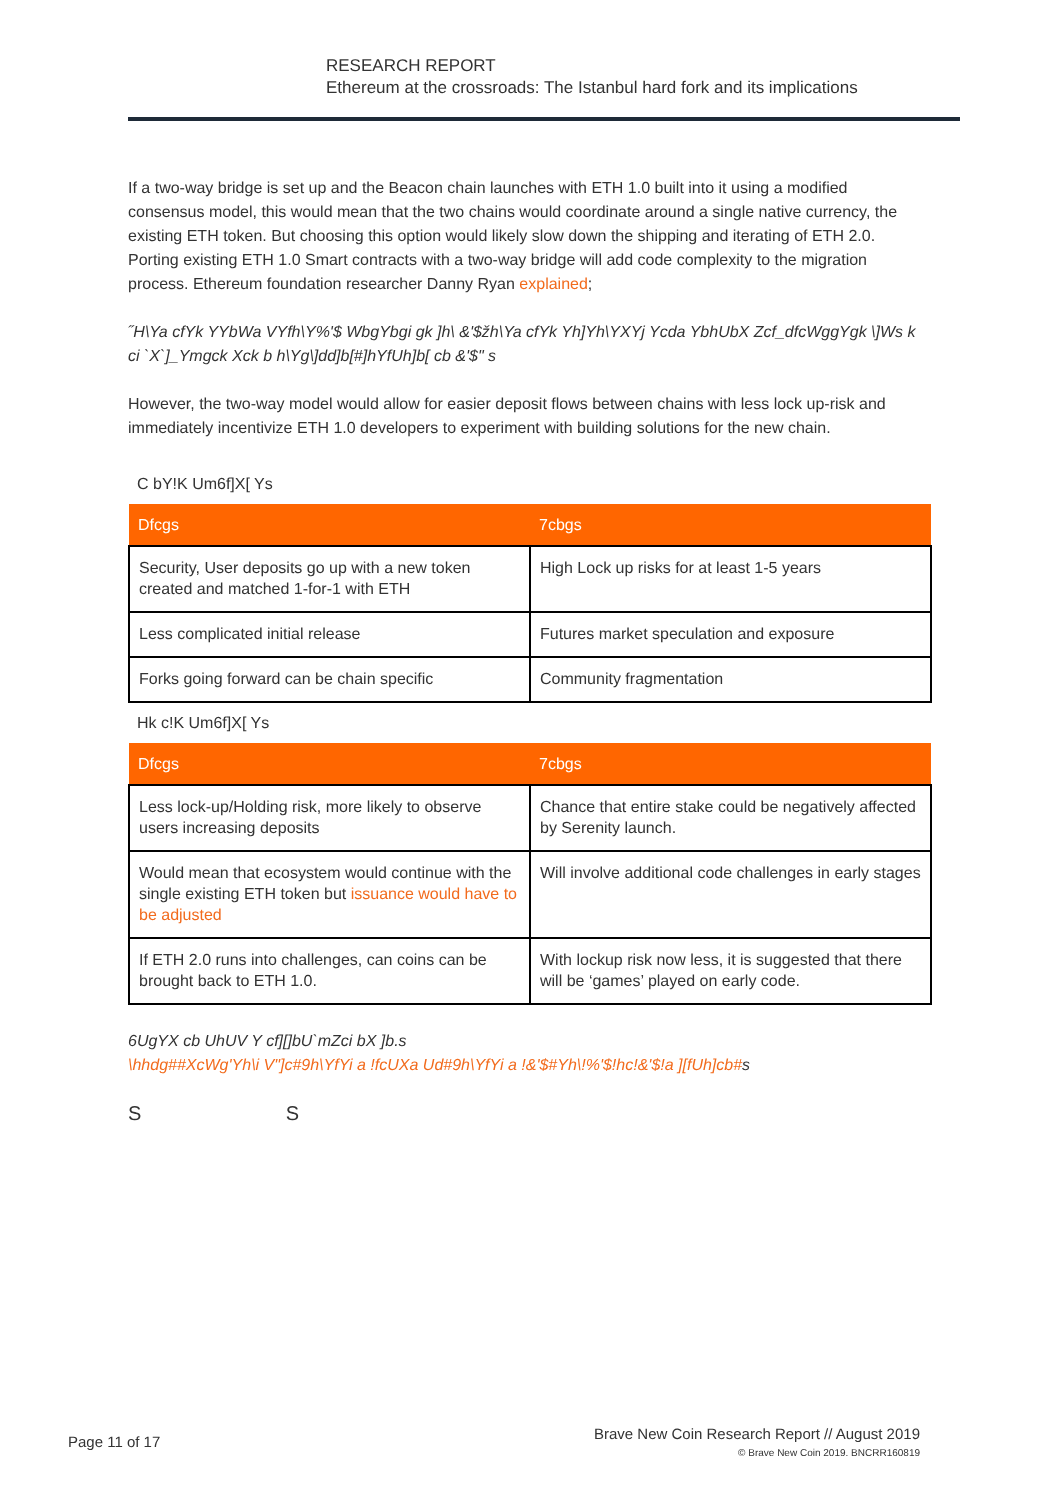RESEARCH REPORT
Ethereum at the crossroads: The Istanbul hard fork and its implications
If a two-way bridge is set up and the Beacon chain launches with ETH 1.0 built into it using a modified consensus model, this would mean that the two chains would coordinate around a single native currency, the existing ETH token. But choosing this option would likely slow down the shipping and iterating of ETH 2.0. Porting existing ETH 1.0 Smart contracts with a two-way bridge will add code complexity to the migration process. Ethereum foundation researcher Danny Ryan explained;
˝H\Ya cfYk YYbWa VYfh\Y%'$ WbgYbgi gk ]h\ &'$žh\Ya cfYk Yh]Yh\YXYj Ycda YbhUbX Zcf_dfcWggYgk \]Ws k ci `X`]_Ymgck Xck b h\Yg\]dd]b[#]hYfUh]b[ cb &'$" s
However, the two-way model would allow for easier deposit flows between chains with less lock up-risk and immediately incentivize ETH 1.0 developers to experiment with building solutions for the new chain.
C bY!K Um6f]X[ Ys
| Dfcgs | 7cbgs |
| --- | --- |
| Security, User deposits go up with a new token created and matched 1-for-1 with ETH | High Lock up risks for at least 1-5 years |
| Less complicated initial release | Futures market speculation and exposure |
| Forks going forward can be chain specific | Community fragmentation |
Hk c!K Um6f]X[ Ys
| Dfcgs | 7cbgs |
| --- | --- |
| Less lock-up/Holding risk, more likely to observe users increasing deposits | Chance that entire stake could be negatively affected by Serenity launch. |
| Would mean that ecosystem would continue with the single existing ETH token but issuance would have to be adjusted | Will involve additional code challenges in early stages |
| If ETH 2.0 runs into challenges, can coins can be brought back to ETH 1.0. | With lockup risk now less, it is suggested that there will be ‘games’ played on early code. |
6UgYX cb UhUV Y cf][]bU`mZci bX ]b.s
\hhdg##XcWg'Yh\i V"]c#9h\YfYi a !fcUXa Ud#9h\YfYi a !&'$#Yh\!%'$!hc!&'$!a ][fUh]cb#s
S S
Brave New Coin Research Report // August 2019
© Brave New Coin 2019. BNCRR160819
Page 11 of 17